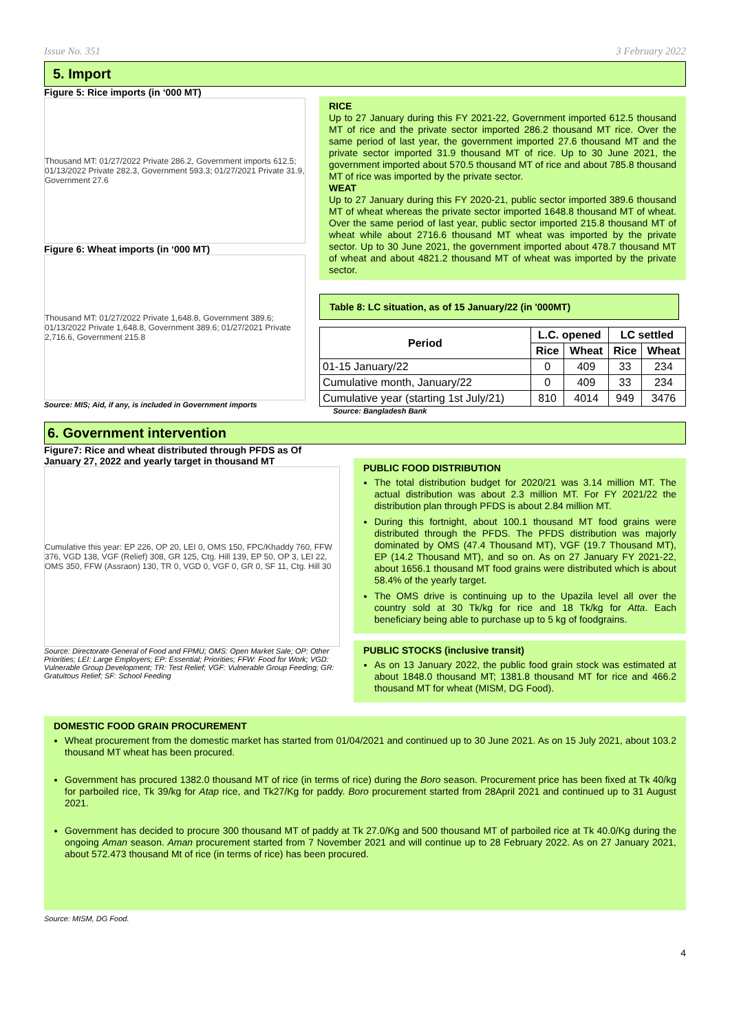Issue No. 351 3 February 2022
5. Import
Figure 5: Rice imports (in ‘000 MT)
Thousand MT: 01/27/2022 Private 286.2, Government imports 612.5; 01/13/2022 Private 282.3, Government 593.3; 01/27/2021 Private 31.9, Government 27.6
Figure 6: Wheat imports (in ‘000 MT)
Thousand MT: 01/27/2022 Private 1,648.8, Government 389.6; 01/13/2022 Private 1,648.8, Government 389.6; 01/27/2021 Private 2,716.6, Government 215.8
Source: MIS; Aid, if any, is included in Government imports
RICE
Up to 27 January during this FY 2021-22, Government imported 612.5 thousand MT of rice and the private sector imported 286.2 thousand MT rice. Over the same period of last year, the government imported 27.6 thousand MT and the private sector imported 31.9 thousand MT of rice. Up to 30 June 2021, the government imported about 570.5 thousand MT of rice and about 785.8 thousand MT of rice was imported by the private sector.
WEAT
Up to 27 January during this FY 2020-21, public sector imported 389.6 thousand MT of wheat whereas the private sector imported 1648.8 thousand MT of wheat. Over the same period of last year, public sector imported 215.8 thousand MT of wheat while about 2716.6 thousand MT wheat was imported by the private sector. Up to 30 June 2021, the government imported about 478.7 thousand MT of wheat and about 4821.2 thousand MT of wheat was imported by the private sector.
Table 8: LC situation, as of 15 January/22 (in '000MT)
| Period | L.C. opened | | LC settled | |
| --- | --- | --- | --- | --- |
| | Rice | Wheat | Rice | Wheat |
| 01-15 January/22 | 0 | 409 | 33 | 234 |
| Cumulative month, January/22 | 0 | 409 | 33 | 234 |
| Cumulative year (starting 1st July/21) | 810 | 4014 | 949 | 3476 |
Source: Bangladesh Bank
6. Government intervention
Figure7: Rice and wheat distributed through PFDS as Of January 27, 2022 and yearly target in thousand MT
Cumulative this year: EP 226, OP 20, LEI 0, OMS 150, FPC/Khaddy 760, FFW 376, VGD 138, VGF (Relief) 308, GR 125, Ctg. Hill 139, EP 50, OP 3, LEI 22, OMS 350, FFW (Assraon) 130, TR 0, VGD 0, VGF 0, GR 0, SF 11, Ctg. Hill 30
Source: Directorate General of Food and FPMU; OMS: Open Market Sale; OP: Other Priorities; LEI: Large Employers; EP: Essential; Priorities; FFW: Food for Work; VGD: Vulnerable Group Development; TR: Test Relief; VGF: Vulnerable Group Feeding; GR: Gratuitous Relief; SF: School Feeding
PUBLIC FOOD DISTRIBUTION
The total distribution budget for 2020/21 was 3.14 million MT. The actual distribution was about 2.3 million MT. For FY 2021/22 the distribution plan through PFDS is about 2.84 million MT.
During this fortnight, about 100.1 thousand MT food grains were distributed through the PFDS. The PFDS distribution was majorly dominated by OMS (47.4 Thousand MT), VGF (19.7 Thousand MT), EP (14.2 Thousand MT), and so on. As on 27 January FY 2021-22, about 1656.1 thousand MT food grains were distributed which is about 58.4% of the yearly target.
The OMS drive is continuing up to the Upazila level all over the country sold at 30 Tk/kg for rice and 18 Tk/kg for Atta. Each beneficiary being able to purchase up to 5 kg of foodgrains.
PUBLIC STOCKS (inclusive transit)
As on 13 January 2022, the public food grain stock was estimated at about 1848.0 thousand MT; 1381.8 thousand MT for rice and 466.2 thousand MT for wheat (MISM, DG Food).
DOMESTIC FOOD GRAIN PROCUREMENT
Wheat procurement from the domestic market has started from 01/04/2021 and continued up to 30 June 2021. As on 15 July 2021, about 103.2 thousand MT wheat has been procured.
Government has procured 1382.0 thousand MT of rice (in terms of rice) during the Boro season. Procurement price has been fixed at Tk 40/kg for parboiled rice, Tk 39/kg for Atap rice, and Tk27/Kg for paddy. Boro procurement started from 28April 2021 and continued up to 31 August 2021.
Government has decided to procure 300 thousand MT of paddy at Tk 27.0/Kg and 500 thousand MT of parboiled rice at Tk 40.0/Kg during the ongoing Aman season. Aman procurement started from 7 November 2021 and will continue up to 28 February 2022. As on 27 January 2021, about 572.473 thousand Mt of rice (in terms of rice) has been procured.
Source: MISM, DG Food.
4